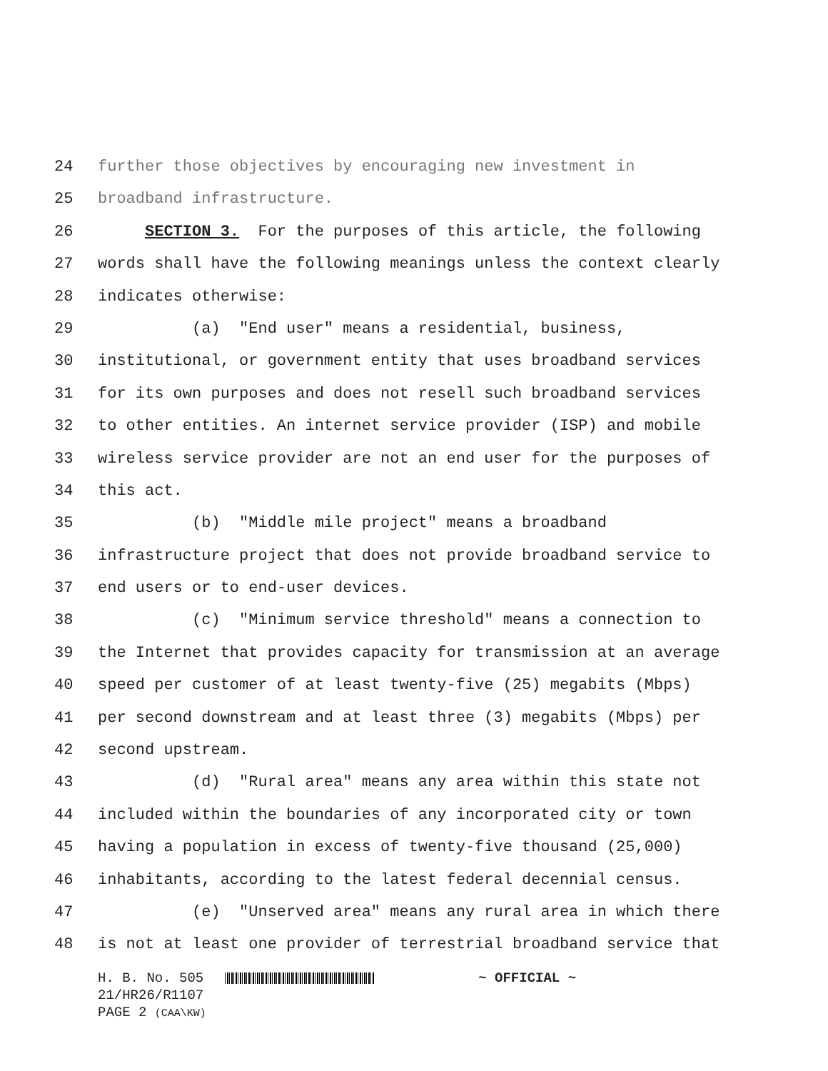24 further those objectives by encouraging new investment in
25 broadband infrastructure.
26 SECTION 3. For the purposes of this article, the following
27 words shall have the following meanings unless the context clearly
28 indicates otherwise:
29 (a) "End user" means a residential, business,
30 institutional, or government entity that uses broadband services
31 for its own purposes and does not resell such broadband services
32 to other entities. An internet service provider (ISP) and mobile
33 wireless service provider are not an end user for the purposes of
34 this act.
35 (b) "Middle mile project" means a broadband
36 infrastructure project that does not provide broadband service to
37 end users or to end-user devices.
38 (c) "Minimum service threshold" means a connection to
39 the Internet that provides capacity for transmission at an average
40 speed per customer of at least twenty-five (25) megabits (Mbps)
41 per second downstream and at least three (3) megabits (Mbps) per
42 second upstream.
43 (d) "Rural area" means any area within this state not
44 included within the boundaries of any incorporated city or town
45 having a population in excess of twenty-five thousand (25,000)
46 inhabitants, according to the latest federal decennial census.
47 (e) "Unserved area" means any rural area in which there
48 is not at least one provider of terrestrial broadband service that
H. B. No. 505 ~ OFFICIAL ~
21/HR26/R1107
PAGE 2 (CAA\KW)